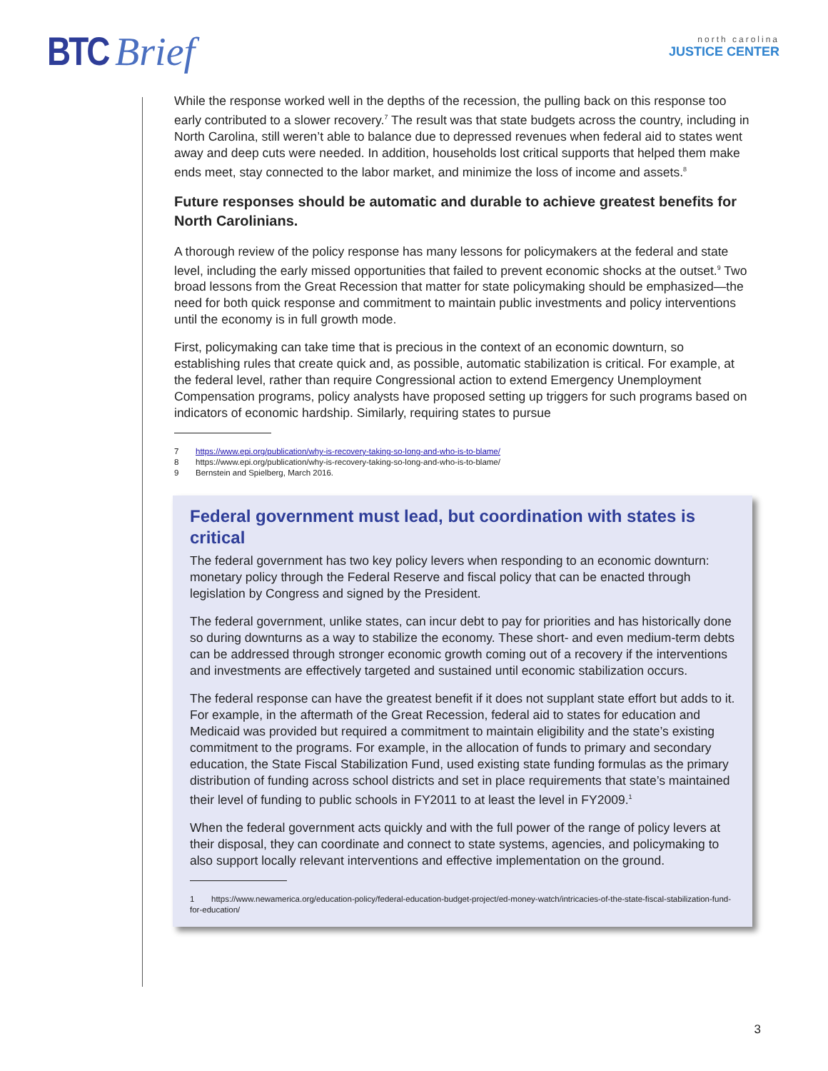BTC Brief
north carolina
JUSTICE CENTER
While the response worked well in the depths of the recession, the pulling back on this response too early contributed to a slower recovery.<sup>7</sup> The result was that state budgets across the country, including in North Carolina, still weren’t able to balance due to depressed revenues when federal aid to states went away and deep cuts were needed. In addition, households lost critical supports that helped them make ends meet, stay connected to the labor market, and minimize the loss of income and assets.<sup>8</sup>
Future responses should be automatic and durable to achieve greatest benefits for North Carolinians.
A thorough review of the policy response has many lessons for policymakers at the federal and state level, including the early missed opportunities that failed to prevent economic shocks at the outset.<sup>9</sup> Two broad lessons from the Great Recession that matter for state policymaking should be emphasized—the need for both quick response and commitment to maintain public investments and policy interventions until the economy is in full growth mode.
First, policymaking can take time that is precious in the context of an economic downturn, so establishing rules that create quick and, as possible, automatic stabilization is critical. For example, at the federal level, rather than require Congressional action to extend Emergency Unemployment Compensation programs, policy analysts have proposed setting up triggers for such programs based on indicators of economic hardship. Similarly, requiring states to pursue
7 https://www.epi.org/publication/why-is-recovery-taking-so-long-and-who-is-to-blame/
8 https://www.epi.org/publication/why-is-recovery-taking-so-long-and-who-is-to-blame/
9 Bernstein and Spielberg, March 2016.
Federal government must lead, but coordination with states is critical
The federal government has two key policy levers when responding to an economic downturn: monetary policy through the Federal Reserve and fiscal policy that can be enacted through legislation by Congress and signed by the President.
The federal government, unlike states, can incur debt to pay for priorities and has historically done so during downturns as a way to stabilize the economy. These short- and even medium-term debts can be addressed through stronger economic growth coming out of a recovery if the interventions and investments are effectively targeted and sustained until economic stabilization occurs.
The federal response can have the greatest benefit if it does not supplant state effort but adds to it. For example, in the aftermath of the Great Recession, federal aid to states for education and Medicaid was provided but required a commitment to maintain eligibility and the state’s existing commitment to the programs. For example, in the allocation of funds to primary and secondary education, the State Fiscal Stabilization Fund, used existing state funding formulas as the primary distribution of funding across school districts and set in place requirements that state’s maintained their level of funding to public schools in FY2011 to at least the level in FY2009.<sup>1</sup>
When the federal government acts quickly and with the full power of the range of policy levers at their disposal, they can coordinate and connect to state systems, agencies, and policymaking to also support locally relevant interventions and effective implementation on the ground.
1 https://www.newamerica.org/education-policy/federal-education-budget-project/ed-money-watch/intricacies-of-the-state-fiscal-stabilization-fund-for-education/
3